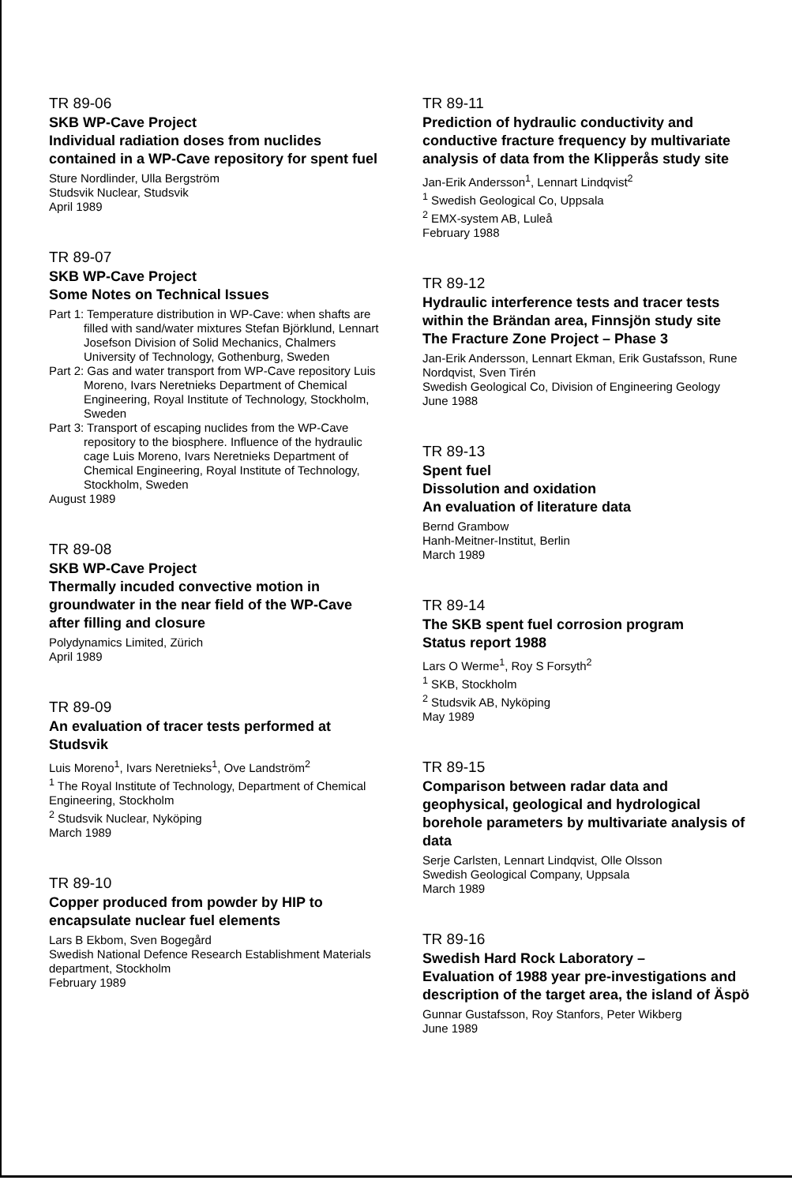TR 89-06
SKB WP-Cave Project
Individual radiation doses from nuclides contained in a WP-Cave repository for spent fuel
Sture Nordlinder, Ulla Bergström
Studsvik Nuclear, Studsvik
April 1989
TR 89-07
SKB WP-Cave Project
Some Notes on Technical Issues
Part 1: Temperature distribution in WP-Cave: when shafts are filled with sand/water mixtures Stefan Björklund, Lennart Josefson Division of Solid Mechanics, Chalmers University of Technology, Gothenburg, Sweden
Part 2: Gas and water transport from WP-Cave repository Luis Moreno, Ivars Neretnieks Department of Chemical Engineering, Royal Institute of Technology, Stockholm, Sweden
Part 3: Transport of escaping nuclides from the WP-Cave repository to the biosphere. Influence of the hydraulic cage Luis Moreno, Ivars Neretnieks Department of Chemical Engineering, Royal Institute of Technology, Stockholm, Sweden
August 1989
TR 89-08
SKB WP-Cave Project
Thermally incuded convective motion in groundwater in the near field of the WP-Cave after filling and closure
Polydynamics Limited, Zürich
April 1989
TR 89-09
An evaluation of tracer tests performed at Studsvik
Luis Moreno<sup>1</sup>, Ivars Neretnieks<sup>1</sup>, Ove Landström<sup>2</sup>
<sup>1</sup> The Royal Institute of Technology, Department of Chemical Engineering, Stockholm
<sup>2</sup> Studsvik Nuclear, Nyköping
March 1989
TR 89-10
Copper produced from powder by HIP to encapsulate nuclear fuel elements
Lars B Ekbom, Sven Bogegård
Swedish National Defence Research Establishment Materials department, Stockholm
February 1989
TR 89-11
Prediction of hydraulic conductivity and conductive fracture frequency by multivariate analysis of data from the Klipperås study site
Jan-Erik Andersson<sup>1</sup>, Lennart Lindqvist<sup>2</sup>
<sup>1</sup> Swedish Geological Co, Uppsala
<sup>2</sup> EMX-system AB, Luleå
February 1988
TR 89-12
Hydraulic interference tests and tracer tests within the Brändan area, Finnsjön study site
The Fracture Zone Project – Phase 3
Jan-Erik Andersson, Lennart Ekman, Erik Gustafsson, Rune Nordqvist, Sven Tirén
Swedish Geological Co, Division of Engineering Geology
June 1988
TR 89-13
Spent fuel
Dissolution and oxidation
An evaluation of literature data
Bernd Grambow
Hanh-Meitner-Institut, Berlin
March 1989
TR 89-14
The SKB spent fuel corrosion program
Status report 1988
Lars O Werme<sup>1</sup>, Roy S Forsyth<sup>2</sup>
<sup>1</sup> SKB, Stockholm
<sup>2</sup> Studsvik AB, Nyköping
May 1989
TR 89-15
Comparison between radar data and geophysical, geological and hydrological borehole parameters by multivariate analysis of data
Serje Carlsten, Lennart Lindqvist, Olle Olsson
Swedish Geological Company, Uppsala
March 1989
TR 89-16
Swedish Hard Rock Laboratory –
Evaluation of 1988 year pre-investigations and description of the target area, the island of Äspö
Gunnar Gustafsson, Roy Stanfors, Peter Wikberg
June 1989